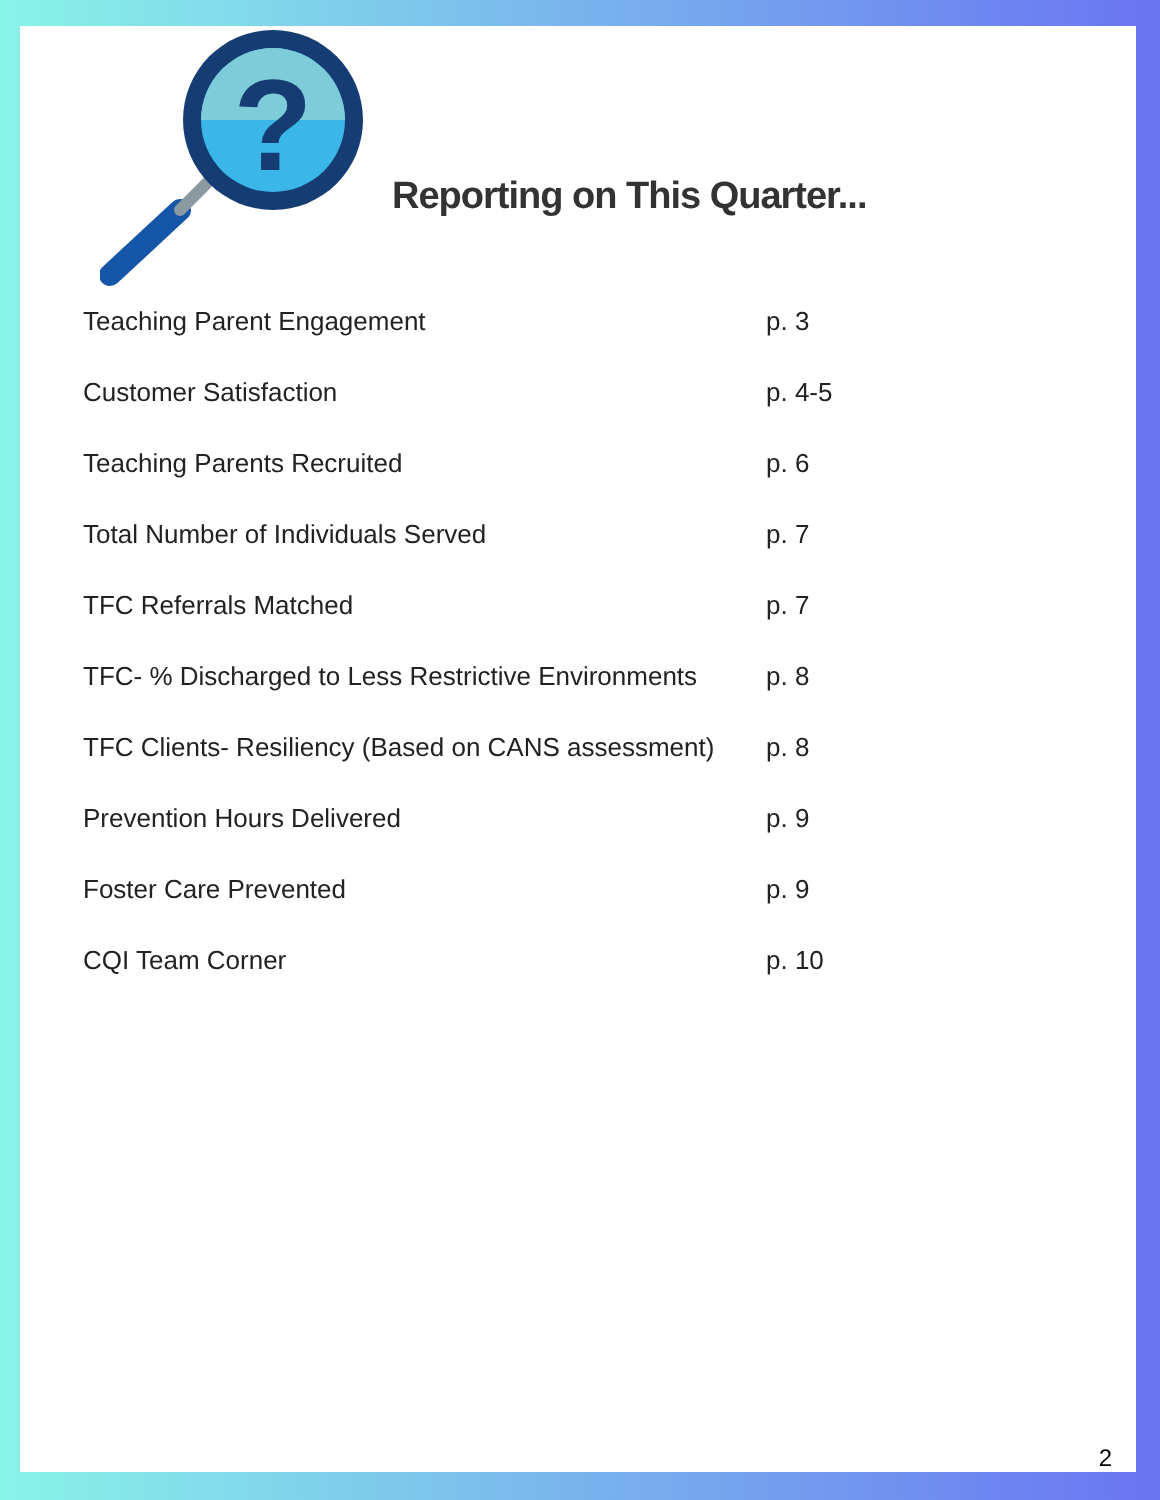?
Reporting on This Quarter...
Teaching Parent Engagement p. 3
Customer Satisfaction p. 4-5
Teaching Parents Recruited p. 6
Total Number of Individuals Served p. 7
TFC Referrals Matched p. 7
TFC- % Discharged to Less Restrictive Environments p. 8
TFC Clients- Resiliency (Based on CANS assessment) p. 8
Prevention Hours Delivered p. 9
Foster Care Prevented p. 9
CQI Team Corner p. 10
2